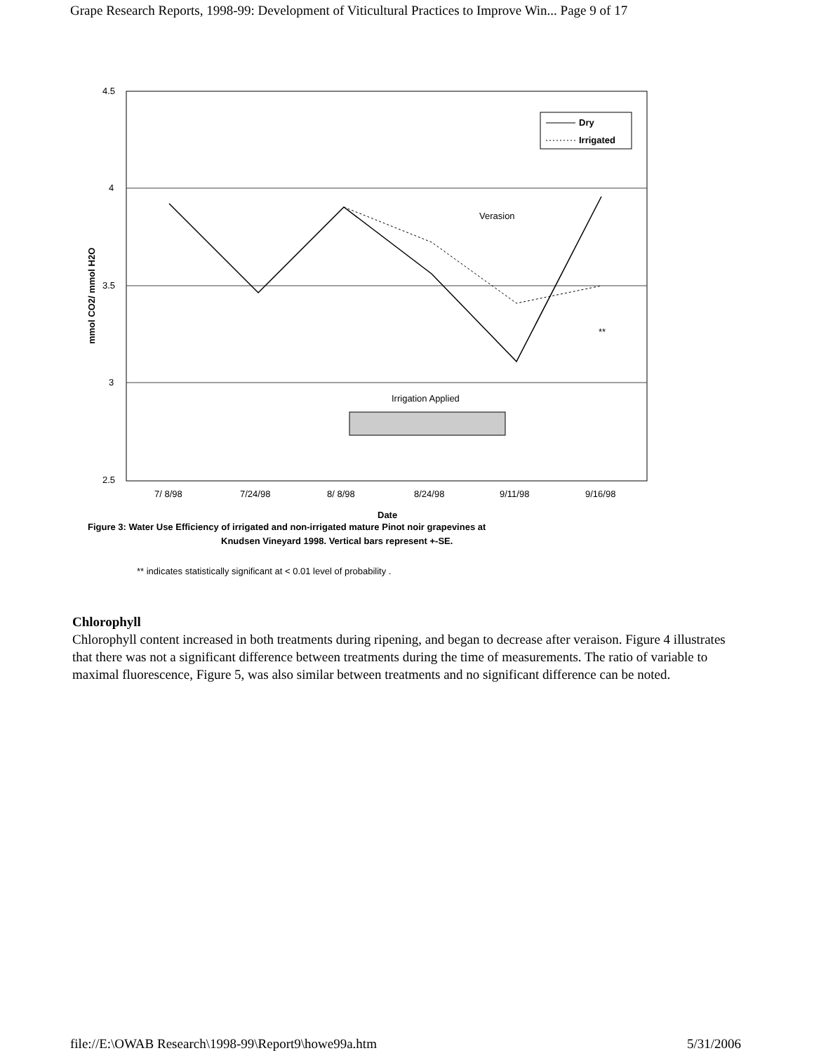Grape Research Reports, 1998-99: Development of Viticultural Practices to Improve Win... Page 9 of 17
4.5
4
3.5
3
2.5
mmol CO2/ mmol H2O
Dry
Irrigated
Verasion
**
Irrigation Applied
7/ 8/98
7/24/98
8/ 8/98
8/24/98
9/11/98
9/16/98
Date
Figure 3: Water Use Efficiency of irrigated and non-irrigated mature Pinot noir grapevines at
Knudsen Vineyard 1998. Vertical bars represent +-SE.
** indicates statistically significant at < 0.01 level of probability .
Chlorophyll
Chlorophyll content increased in both treatments during ripening, and began to decrease after veraison. Figure 4 illustrates that there was not a significant difference between treatments during the time of measurements. The ratio of variable to maximal fluorescence, Figure 5, was also similar between treatments and no significant difference can be noted.
file://E:\OWAB Research\1998-99\Report9\howe99a.htm 5/31/2006